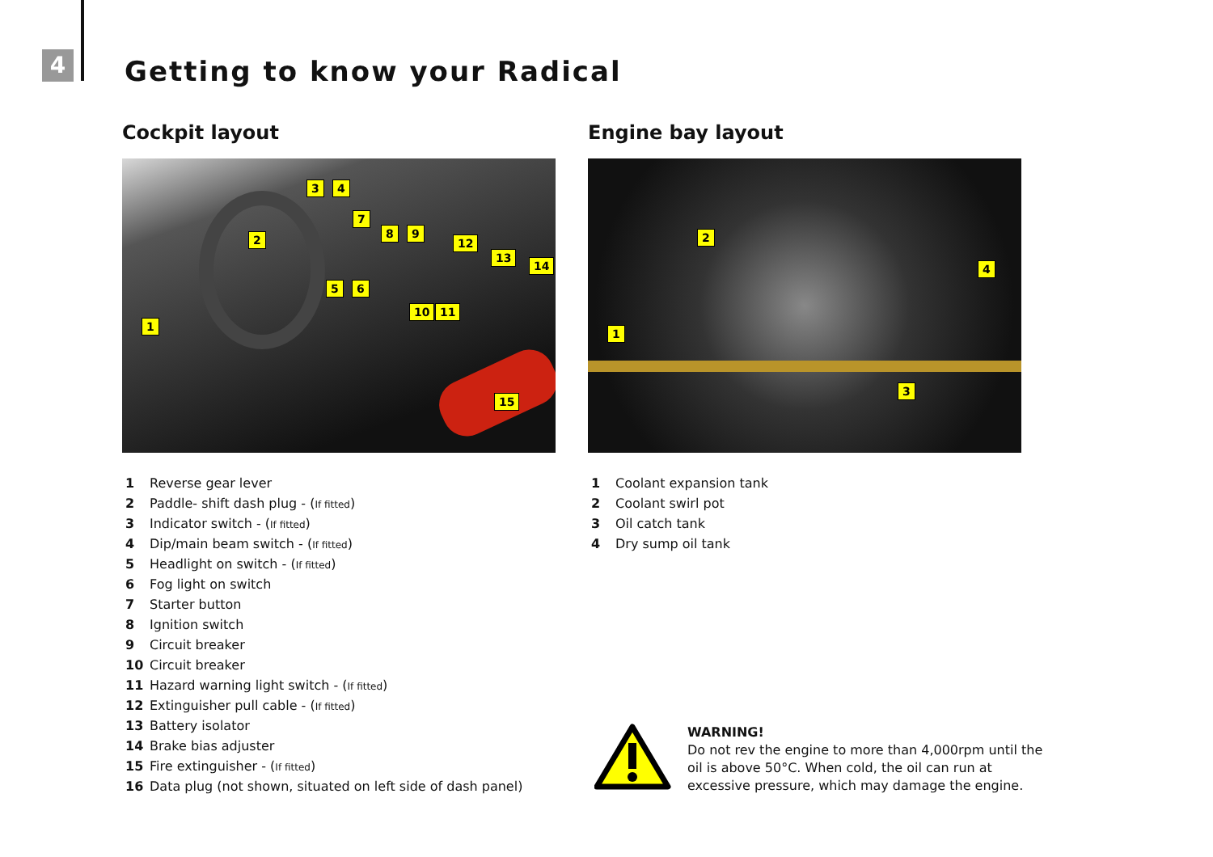4 Getting to know your Radical
Cockpit layout
1
2
3 4
5 6
7
8 9
10 11
12
13
14
15
1 Reverse gear lever
2 Paddle- shift dash plug - (If fitted)
3 Indicator switch - (If fitted)
4 Dip/main beam switch - (If fitted)
5 Headlight on switch - (If fitted)
6 Fog light on switch
7 Starter button
8 Ignition switch
9 Circuit breaker
10 Circuit breaker
11 Hazard warning light switch - (If fitted)
12 Extinguisher pull cable - (If fitted)
13 Battery isolator
14 Brake bias adjuster
15 Fire extinguisher - (If fitted)
16 Data plug (not shown, situated on left side of dash panel)
Engine bay layout
1
2
3
4
1 Coolant expansion tank
2 Coolant swirl pot
3 Oil catch tank
4 Dry sump oil tank
WARNING!
Do not rev the engine to more than 4,000rpm until the
oil is above 50°C. When cold, the oil can run at
excessive pressure, which may damage the engine.